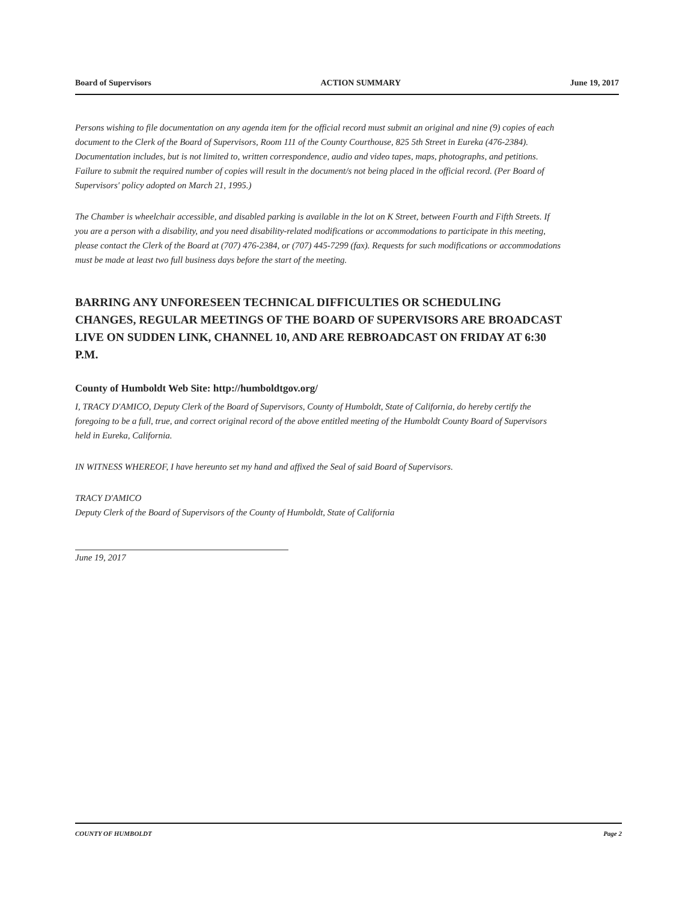Board of Supervisors ACTION SUMMARY June 19, 2017
Persons wishing to file documentation on any agenda item for the official record must submit an original and nine (9) copies of each document to the Clerk of the Board of Supervisors, Room 111 of the County Courthouse, 825 5th Street in Eureka (476-2384). Documentation includes, but is not limited to, written correspondence, audio and video tapes, maps, photographs, and petitions. Failure to submit the required number of copies will result in the document/s not being placed in the official record. (Per Board of Supervisors' policy adopted on March 21, 1995.)
The Chamber is wheelchair accessible, and disabled parking is available in the lot on K Street, between Fourth and Fifth Streets. If you are a person with a disability, and you need disability-related modifications or accommodations to participate in this meeting, please contact the Clerk of the Board at (707) 476-2384, or (707) 445-7299 (fax). Requests for such modifications or accommodations must be made at least two full business days before the start of the meeting.
BARRING ANY UNFORESEEN TECHNICAL DIFFICULTIES OR SCHEDULING CHANGES, REGULAR MEETINGS OF THE BOARD OF SUPERVISORS ARE BROADCAST LIVE ON SUDDEN LINK, CHANNEL 10, AND ARE REBROADCAST ON FRIDAY AT 6:30 P.M.
County of Humboldt Web Site: http://humboldtgov.org/
I, TRACY D'AMICO, Deputy Clerk of the Board of Supervisors, County of Humboldt, State of California, do hereby certify the foregoing to be a full, true, and correct original record of the above entitled meeting of the Humboldt County Board of Supervisors held in Eureka, California.
IN WITNESS WHEREOF, I have hereunto set my hand and affixed the Seal of said Board of Supervisors.
TRACY D'AMICO
Deputy Clerk of the Board of Supervisors of the County of Humboldt, State of California
June 19, 2017
COUNTY OF HUMBOLDT Page 2